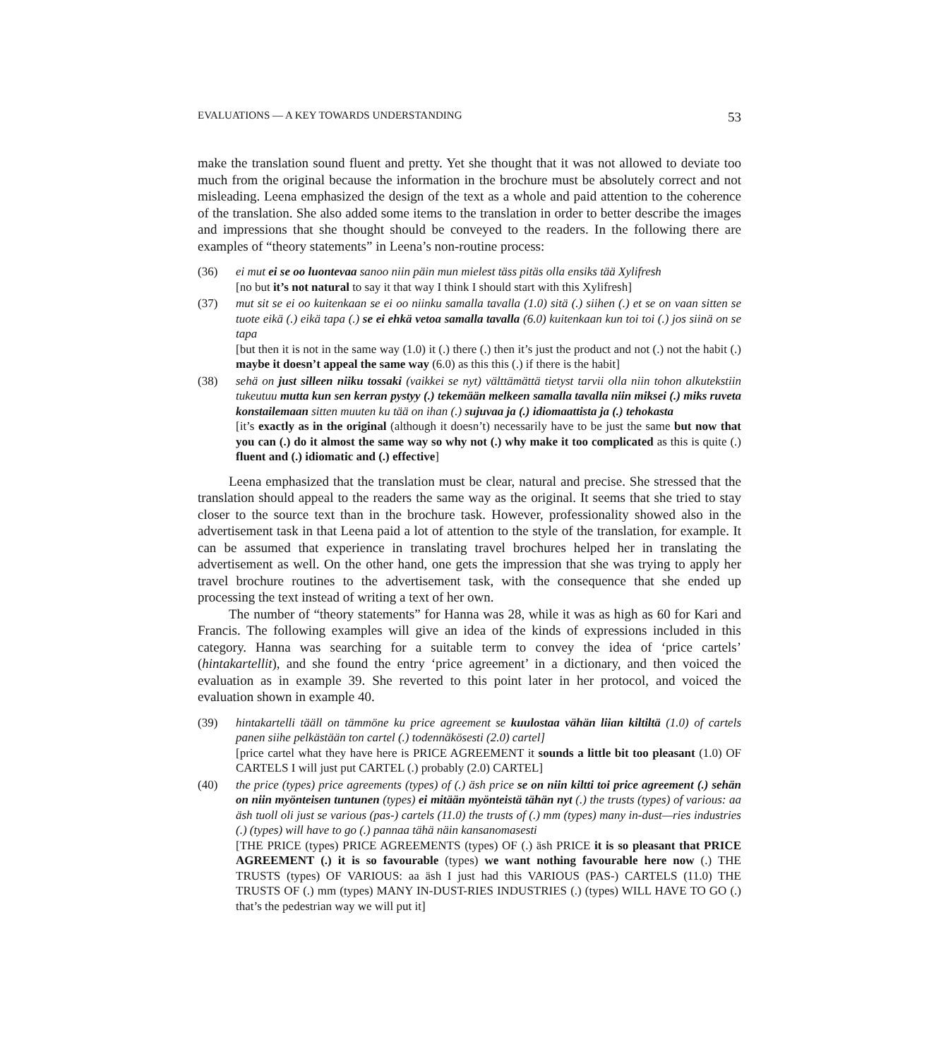EVALUATIONS — A KEY TOWARDS UNDERSTANDING 53
make the translation sound fluent and pretty. Yet she thought that it was not allowed to deviate too much from the original because the information in the brochure must be absolutely correct and not misleading. Leena emphasized the design of the text as a whole and paid attention to the coherence of the translation. She also added some items to the translation in order to better describe the images and impressions that she thought should be conveyed to the readers. In the following there are examples of “theory statements” in Leena’s non-routine process:
(36) ei mut ei se oo luontevaa sanoo niin päin mun mielest täss pitäs olla ensiks tää Xylifresh
[no but it’s not natural to say it that way I think I should start with this Xylifresh]
(37) mut sit se ei oo kuitenkaan se ei oo niinku samalla tavalla (1.0) sitä (.) siihen (.) et se on vaan sitten se tuote eikä (.) eikä tapa (.) se ei ehkä vetoa samalla tavalla (6.0) kuitenkaan kun toi toi (.) jos siinä on se tapa
[but then it is not in the same way (1.0) it (.) there (.) then it’s just the product and not (.) not the habit (.) maybe it doesn’t appeal the same way (6.0) as this this (.) if there is the habit]
(38) sehä on just silleen niiku tossaki (vaikkei se nyt) välttämättä tietyst tarvii olla niin tohon alkutekstiin tukeutuu mutta kun sen kerran pystyy (.) tekemään melkeen samalla tavalla niin miksei (.) miks ruveta konstailemaan sitten muuten ku tää on ihan (.) sujuvaa ja (.) idiomaattista ja (.) tehokasta
[it’s exactly as in the original (although it doesn’t) necessarily have to be just the same but now that you can (.) do it almost the same way so why not (.) why make it too complicated as this is quite (.) fluent and (.) idiomatic and (.) effective]
Leena emphasized that the translation must be clear, natural and precise. She stressed that the translation should appeal to the readers the same way as the original. It seems that she tried to stay closer to the source text than in the brochure task. However, professionality showed also in the advertisement task in that Leena paid a lot of attention to the style of the translation, for example. It can be assumed that experience in translating travel brochures helped her in translating the advertisement as well. On the other hand, one gets the impression that she was trying to apply her travel brochure routines to the advertisement task, with the consequence that she ended up processing the text instead of writing a text of her own.
The number of “theory statements” for Hanna was 28, while it was as high as 60 for Kari and Francis. The following examples will give an idea of the kinds of expressions included in this category. Hanna was searching for a suitable term to convey the idea of ‘price cartels’ (hintakartellit), and she found the entry ‘price agreement’ in a dictionary, and then voiced the evaluation as in example 39. She reverted to this point later in her protocol, and voiced the evaluation shown in example 40.
(39) hintakartelli tääll on tämmöne ku price agreement se kuulostaa vähän liian kiltiltä (1.0) of cartels panen siihe pelkästään ton cartel (.) todennäkösesti (2.0) cartel]
[price cartel what they have here is PRICE AGREEMENT it sounds a little bit too pleasant (1.0) OF CARTELS I will just put CARTEL (.) probably (2.0) CARTEL]
(40) the price (types) price agreements (types) of (.) äsh price se on niin kiltti toi price agreement (.) sehän on niin myönteisen tuntunen (types) ei mitään myönteistä tähän nyt (.) the trusts (types) of various: aa äsh tuoll oli just se various (pas-) cartels (11.0) the trusts of (.) mm (types) many in-dust—ries industries (.) (types) will have to go (.) pannaa tähä näin kansanomasesti
[THE PRICE (types) PRICE AGREEMENTS (types) OF (.) äsh PRICE it is so pleasant that PRICE AGREEMENT (.) it is so favourable (types) we want nothing favourable here now (.) THE TRUSTS (types) OF VARIOUS: aa äsh I just had this VARIOUS (PAS-) CARTELS (11.0) THE TRUSTS OF (.) mm (types) MANY IN-DUST-RIES INDUSTRIES (.) (types) WILL HAVE TO GO (.) that’s the pedestrian way we will put it]